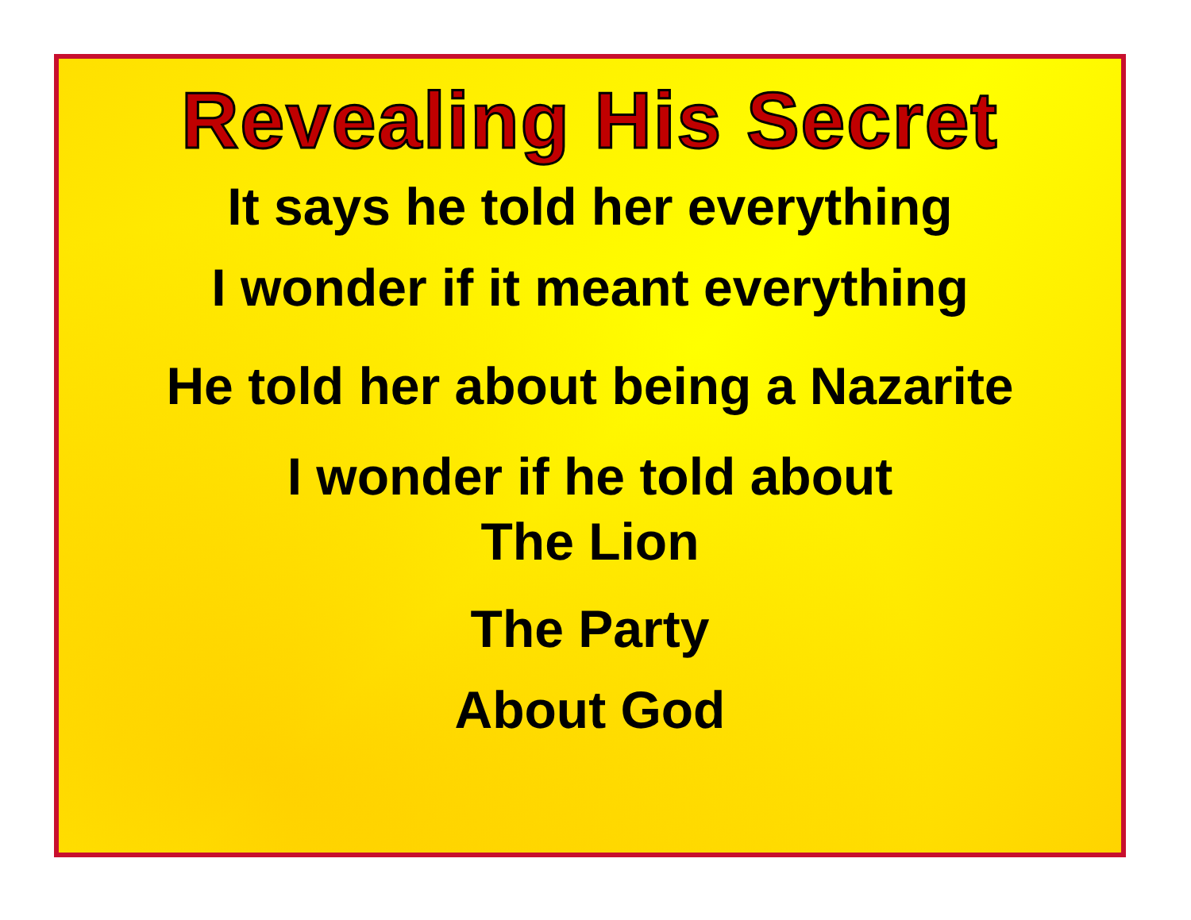Revealing His Secret
It says he told her everything
I wonder if it meant everything
He told her about being a Nazarite
I wonder if he told about
The Lion
The Party
About God